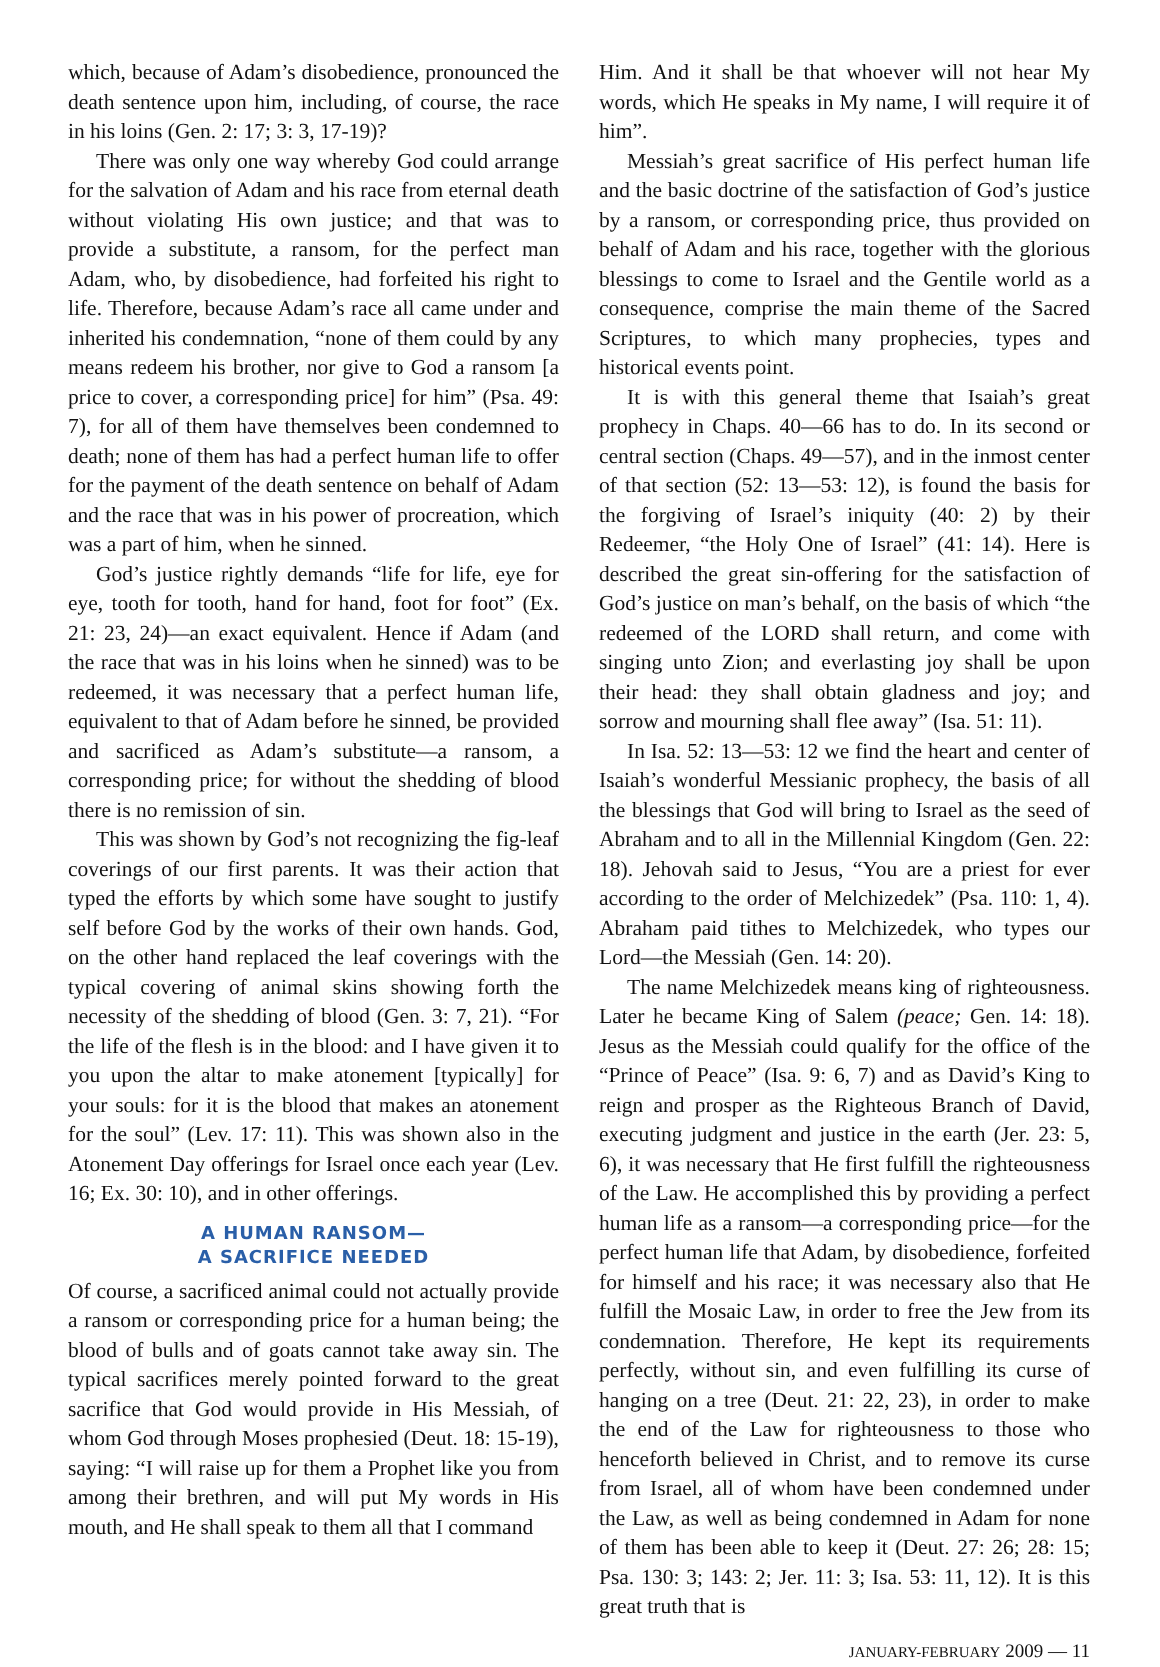which, because of Adam’s disobedience, pronounced the death sentence upon him, including, of course, the race in his loins (Gen. 2: 17; 3: 3, 17-19)?
There was only one way whereby God could arrange for the salvation of Adam and his race from eternal death without violating His own justice; and that was to provide a substitute, a ransom, for the perfect man Adam, who, by disobedience, had forfeited his right to life. Therefore, because Adam’s race all came under and inherited his condemnation, “none of them could by any means redeem his brother, nor give to God a ransom [a price to cover, a corresponding price] for him” (Psa. 49: 7), for all of them have themselves been condemned to death; none of them has had a perfect human life to offer for the payment of the death sentence on behalf of Adam and the race that was in his power of procreation, which was a part of him, when he sinned.
God’s justice rightly demands “life for life, eye for eye, tooth for tooth, hand for hand, foot for foot” (Ex. 21: 23, 24)—an exact equivalent. Hence if Adam (and the race that was in his loins when he sinned) was to be redeemed, it was necessary that a perfect human life, equivalent to that of Adam before he sinned, be provided and sacrificed as Adam’s substitute—a ransom, a corresponding price; for without the shedding of blood there is no remission of sin.
This was shown by God’s not recognizing the fig-leaf coverings of our first parents. It was their action that typed the efforts by which some have sought to justify self before God by the works of their own hands. God, on the other hand replaced the leaf coverings with the typical covering of animal skins showing forth the necessity of the shedding of blood (Gen. 3: 7, 21). “For the life of the flesh is in the blood: and I have given it to you upon the altar to make atonement [typically] for your souls: for it is the blood that makes an atonement for the soul” (Lev. 17: 11). This was shown also in the Atonement Day offerings for Israel once each year (Lev. 16; Ex. 30: 10), and in other offerings.
A HUMAN RANSOM—
A SACRIFICE NEEDED
Of course, a sacrificed animal could not actually provide a ransom or corresponding price for a human being; the blood of bulls and of goats cannot take away sin. The typical sacrifices merely pointed forward to the great sacrifice that God would provide in His Messiah, of whom God through Moses prophesied (Deut. 18: 15-19), saying: “I will raise up for them a Prophet like you from among their brethren, and will put My words in His mouth, and He shall speak to them all that I command
Him. And it shall be that whoever will not hear My words, which He speaks in My name, I will require it of him”.
Messiah’s great sacrifice of His perfect human life and the basic doctrine of the satisfaction of God’s justice by a ransom, or corresponding price, thus provided on behalf of Adam and his race, together with the glorious blessings to come to Israel and the Gentile world as a consequence, comprise the main theme of the Sacred Scriptures, to which many prophecies, types and historical events point.
It is with this general theme that Isaiah’s great prophecy in Chaps. 40—66 has to do. In its second or central section (Chaps. 49—57), and in the inmost center of that section (52: 13—53: 12), is found the basis for the forgiving of Israel’s iniquity (40: 2) by their Redeemer, “the Holy One of Israel” (41: 14). Here is described the great sin-offering for the satisfaction of God’s justice on man’s behalf, on the basis of which “the redeemed of the LORD shall return, and come with singing unto Zion; and everlasting joy shall be upon their head: they shall obtain gladness and joy; and sorrow and mourning shall flee away” (Isa. 51: 11).
In Isa. 52: 13—53: 12 we find the heart and center of Isaiah’s wonderful Messianic prophecy, the basis of all the blessings that God will bring to Israel as the seed of Abraham and to all in the Millennial Kingdom (Gen. 22: 18). Jehovah said to Jesus, “You are a priest for ever according to the order of Melchizedek” (Psa. 110: 1, 4). Abraham paid tithes to Melchizedek, who types our Lord—the Messiah (Gen. 14: 20).
The name Melchizedek means king of righteousness. Later he became King of Salem (peace; Gen. 14: 18). Jesus as the Messiah could qualify for the office of the “Prince of Peace” (Isa. 9: 6, 7) and as David’s King to reign and prosper as the Righteous Branch of David, executing judgment and justice in the earth (Jer. 23: 5, 6), it was necessary that He first fulfill the righteousness of the Law. He accomplished this by providing a perfect human life as a ransom—a corresponding price—for the perfect human life that Adam, by disobedience, forfeited for himself and his race; it was necessary also that He fulfill the Mosaic Law, in order to free the Jew from its condemnation. Therefore, He kept its requirements perfectly, without sin, and even fulfilling its curse of hanging on a tree (Deut. 21: 22, 23), in order to make the end of the Law for righteousness to those who henceforth believed in Christ, and to remove its curse from Israel, all of whom have been condemned under the Law, as well as being condemned in Adam for none of them has been able to keep it (Deut. 27: 26; 28: 15; Psa. 130: 3; 143: 2; Jer. 11: 3; Isa. 53: 11, 12). It is this great truth that is
JANUARY-FEBRUARY 2009 — 11